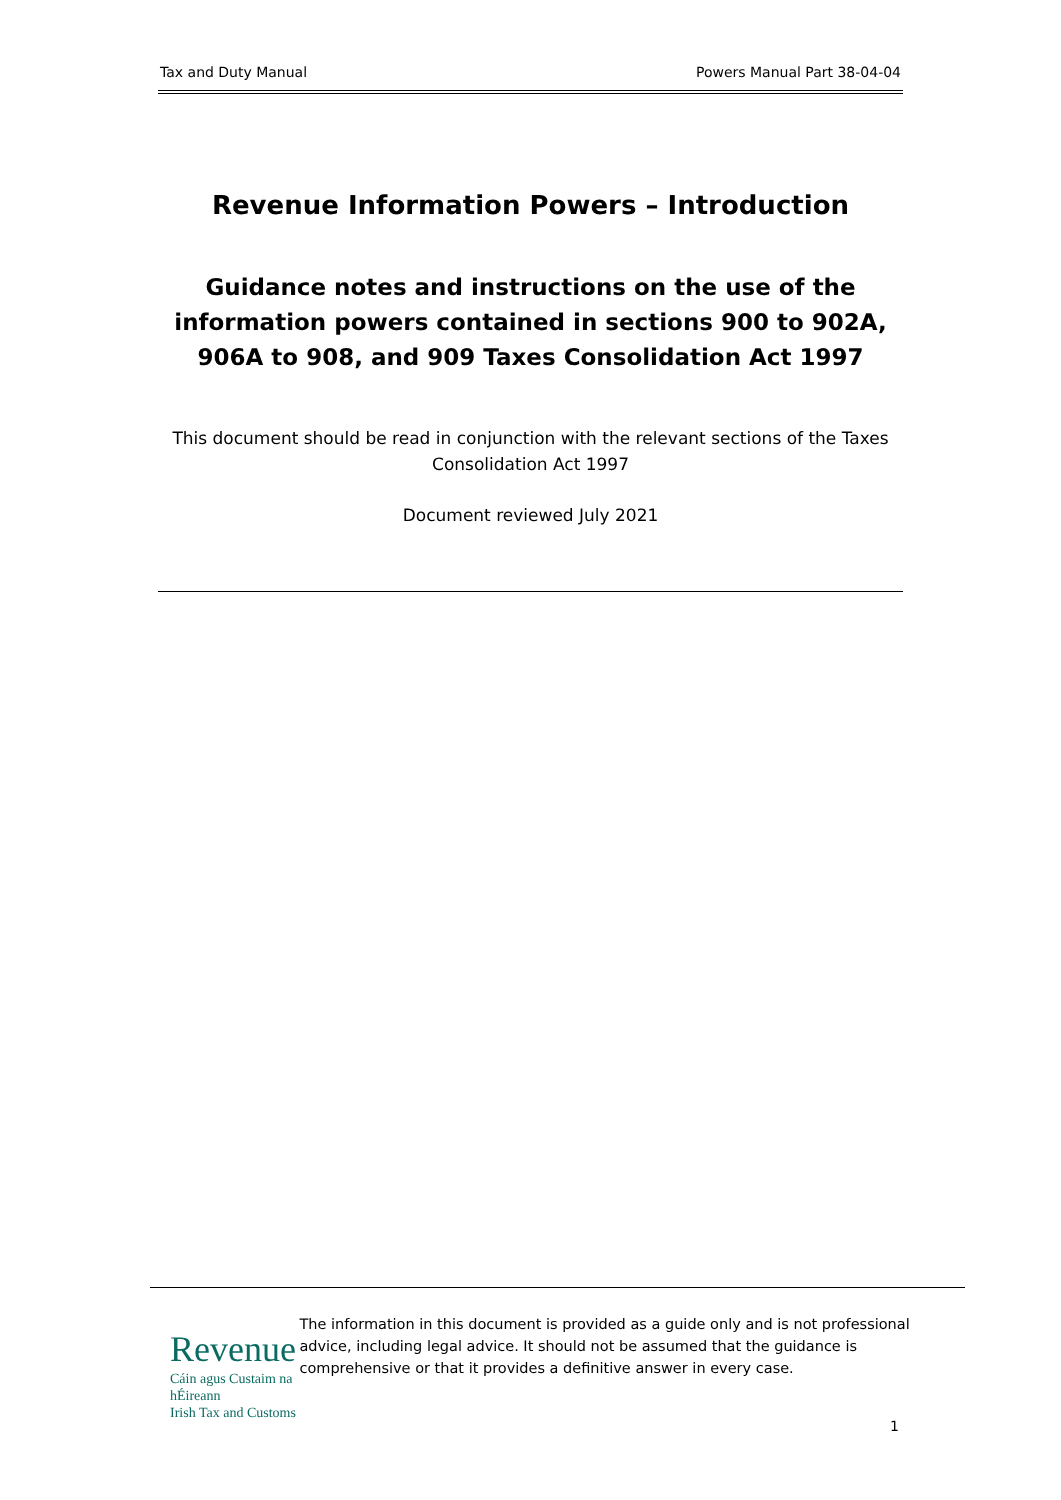Tax and Duty Manual Powers Manual Part 38-04-04
Revenue Information Powers – Introduction
Guidance notes and instructions on the use of the information powers contained in sections 900 to 902A, 906A to 908, and 909 Taxes Consolidation Act 1997
This document should be read in conjunction with the relevant sections of the Taxes Consolidation Act 1997
Document reviewed July 2021
Revenue
Cáin agus Custaim na hÉireann
Irish Tax and Customs
The information in this document is provided as a guide only and is not professional advice, including legal advice. It should not be assumed that the guidance is comprehensive or that it provides a definitive answer in every case.
1